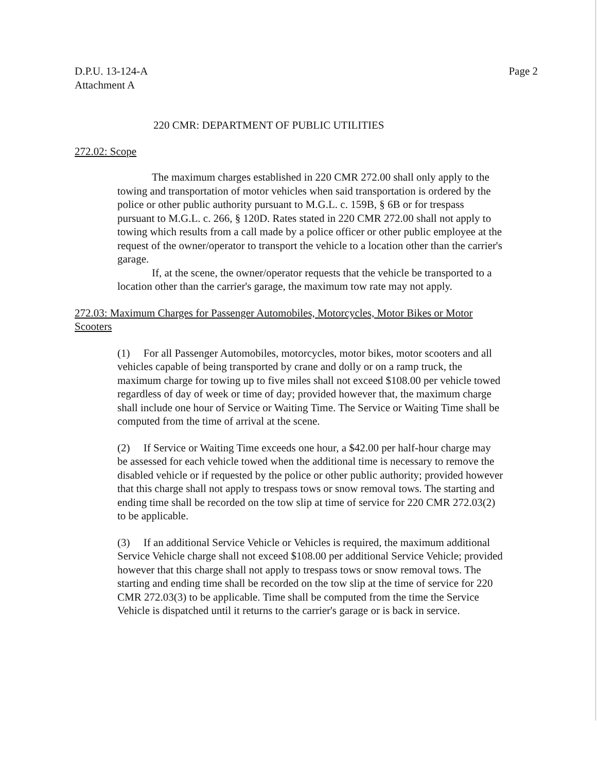D.P.U. 13-124-A
Attachment A
Page 2
220 CMR: DEPARTMENT OF PUBLIC UTILITIES
272.02: Scope
The maximum charges established in 220 CMR 272.00 shall only apply to the towing and transportation of motor vehicles when said transportation is ordered by the police or other public authority pursuant to M.G.L. c. 159B, § 6B or for trespass pursuant to M.G.L. c. 266, § 120D. Rates stated in 220 CMR 272.00 shall not apply to towing which results from a call made by a police officer or other public employee at the request of the owner/operator to transport the vehicle to a location other than the carrier's garage.
If, at the scene, the owner/operator requests that the vehicle be transported to a location other than the carrier's garage, the maximum tow rate may not apply.
272.03: Maximum Charges for Passenger Automobiles, Motorcycles, Motor Bikes or Motor Scooters
(1) For all Passenger Automobiles, motorcycles, motor bikes, motor scooters and all vehicles capable of being transported by crane and dolly or on a ramp truck, the maximum charge for towing up to five miles shall not exceed $108.00 per vehicle towed regardless of day of week or time of day; provided however that, the maximum charge shall include one hour of Service or Waiting Time. The Service or Waiting Time shall be computed from the time of arrival at the scene.
(2) If Service or Waiting Time exceeds one hour, a $42.00 per half-hour charge may be assessed for each vehicle towed when the additional time is necessary to remove the disabled vehicle or if requested by the police or other public authority; provided however that this charge shall not apply to trespass tows or snow removal tows. The starting and ending time shall be recorded on the tow slip at time of service for 220 CMR 272.03(2) to be applicable.
(3) If an additional Service Vehicle or Vehicles is required, the maximum additional Service Vehicle charge shall not exceed $108.00 per additional Service Vehicle; provided however that this charge shall not apply to trespass tows or snow removal tows. The starting and ending time shall be recorded on the tow slip at the time of service for 220 CMR 272.03(3) to be applicable. Time shall be computed from the time the Service Vehicle is dispatched until it returns to the carrier's garage or is back in service.